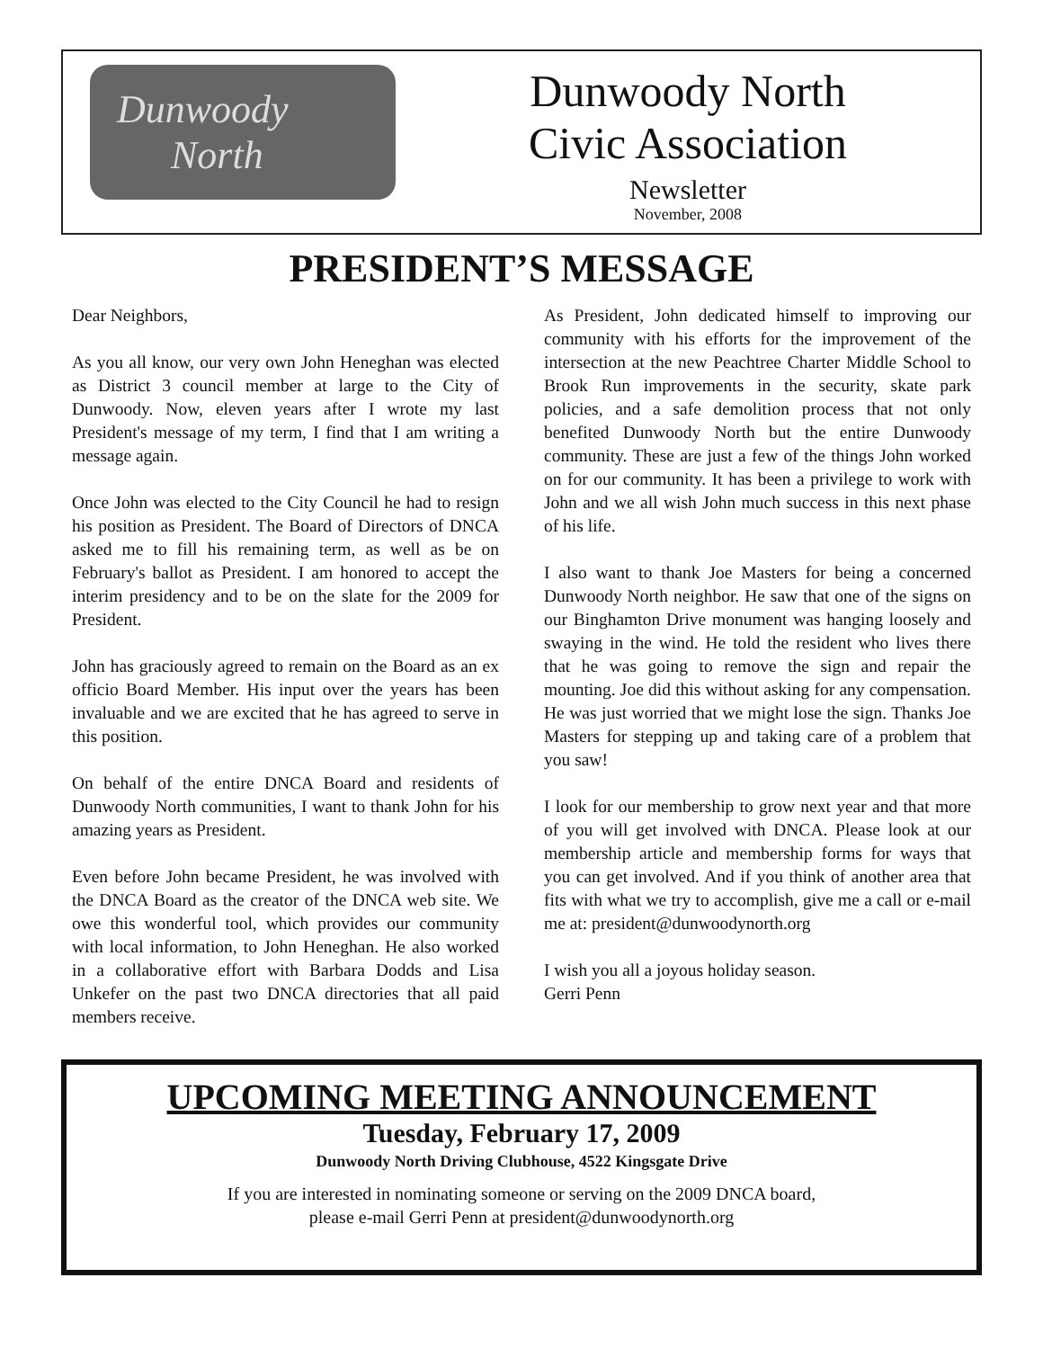Dunwoody
North
Dunwoody North
Civic Association
Newsletter
November, 2008
PRESIDENT’S MESSAGE
Dear Neighbors,
As you all know, our very own John Heneghan was elected as District 3 council member at large to the City of Dunwoody. Now, eleven years after I wrote my last President's message of my term, I find that I am writing a message again.
Once John was elected to the City Council he had to resign his position as President. The Board of Directors of DNCA asked me to fill his remaining term, as well as be on February's ballot as President. I am honored to accept the interim presidency and to be on the slate for the 2009 for President.
John has graciously agreed to remain on the Board as an ex officio Board Member. His input over the years has been invaluable and we are excited that he has agreed to serve in this position.
On behalf of the entire DNCA Board and residents of Dunwoody North communities, I want to thank John for his amazing years as President.
Even before John became President, he was involved with the DNCA Board as the creator of the DNCA web site. We owe this wonderful tool, which provides our community with local information, to John Heneghan. He also worked in a collaborative effort with Barbara Dodds and Lisa Unkefer on the past two DNCA directories that all paid members receive.
As President, John dedicated himself to improving our community with his efforts for the improvement of the intersection at the new Peachtree Charter Middle School to Brook Run improvements in the security, skate park policies, and a safe demolition process that not only benefited Dunwoody North but the entire Dunwoody community. These are just a few of the things John worked on for our community. It has been a privilege to work with John and we all wish John much success in this next phase of his life.
I also want to thank Joe Masters for being a concerned Dunwoody North neighbor. He saw that one of the signs on our Binghamton Drive monument was hanging loosely and swaying in the wind. He told the resident who lives there that he was going to remove the sign and repair the mounting. Joe did this without asking for any compensation. He was just worried that we might lose the sign. Thanks Joe Masters for stepping up and taking care of a problem that you saw!
I look for our membership to grow next year and that more of you will get involved with DNCA. Please look at our membership article and membership forms for ways that you can get involved. And if you think of another area that fits with what we try to accomplish, give me a call or e-mail me at: president@dunwoodynorth.org
I wish you all a joyous holiday season.
Gerri Penn
UPCOMING MEETING ANNOUNCEMENT
Tuesday, February 17, 2009
Dunwoody North Driving Clubhouse, 4522 Kingsgate Drive
If you are interested in nominating someone or serving on the 2009 DNCA board,
please e-mail Gerri Penn at president@dunwoodynorth.org